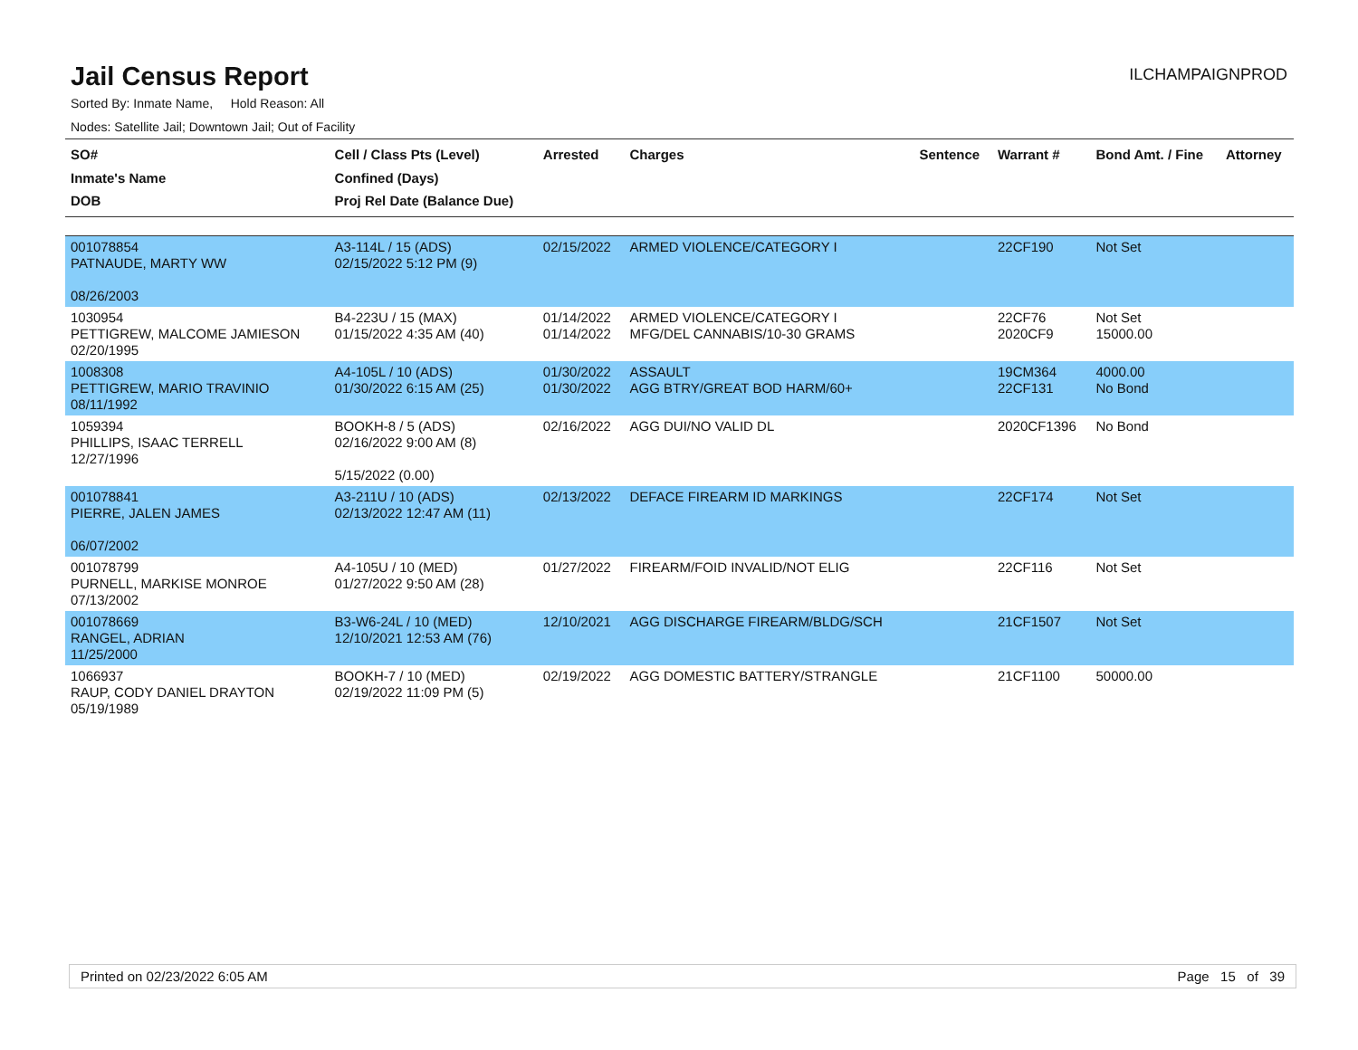Jail Census Report
ILCHAMPAIGNPROD
Sorted By: Inmate Name, Hold Reason: All
Nodes: Satellite Jail; Downtown Jail; Out of Facility
| SO# Inmate's Name DOB | Cell / Class Pts (Level) Confined (Days) Proj Rel Date (Balance Due) | Arrested | Charges | Sentence | Warrant # | Bond Amt. / Fine | Attorney |
| --- | --- | --- | --- | --- | --- | --- | --- |
| 001078854 PATNAUDE, MARTY WW 08/26/2003 | A3-114L / 15 (ADS) 02/15/2022 5:12 PM (9) | 02/15/2022 | ARMED VIOLENCE/CATEGORY I | | 22CF190 | Not Set | |
| 1030954 PETTIGREW, MALCOME JAMIESON 02/20/1995 | B4-223U / 15 (MAX) 01/15/2022 4:35 AM (40) | 01/14/2022 01/14/2022 | ARMED VIOLENCE/CATEGORY I MFG/DEL CANNABIS/10-30 GRAMS | | 22CF76 2020CF9 | Not Set 15000.00 | |
| 1008308 PETTIGREW, MARIO TRAVINIO 08/11/1992 | A4-105L / 10 (ADS) 01/30/2022 6:15 AM (25) | 01/30/2022 01/30/2022 | ASSAULT AGG BTRY/GREAT BOD HARM/60+ | | 19CM364 22CF131 | 4000.00 No Bond | |
| 1059394 PHILLIPS, ISAAC TERRELL 12/27/1996 | BOOKH-8 / 5 (ADS) 02/16/2022 9:00 AM (8) 5/15/2022 (0.00) | 02/16/2022 | AGG DUI/NO VALID DL | | 2020CF1396 | No Bond | |
| 001078841 PIERRE, JALEN JAMES 06/07/2002 | A3-211U / 10 (ADS) 02/13/2022 12:47 AM (11) | 02/13/2022 | DEFACE FIREARM ID MARKINGS | | 22CF174 | Not Set | |
| 001078799 PURNELL, MARKISE MONROE 07/13/2002 | A4-105U / 10 (MED) 01/27/2022 9:50 AM (28) | 01/27/2022 | FIREARM/FOID INVALID/NOT ELIG | | 22CF116 | Not Set | |
| 001078669 RANGEL, ADRIAN 11/25/2000 | B3-W6-24L / 10 (MED) 12/10/2021 12:53 AM (76) | 12/10/2021 | AGG DISCHARGE FIREARM/BLDG/SCH | | 21CF1507 | Not Set | |
| 1066937 RAUP, CODY DANIEL DRAYTON 05/19/1989 | BOOKH-7 / 10 (MED) 02/19/2022 11:09 PM (5) | 02/19/2022 | AGG DOMESTIC BATTERY/STRANGLE | | 21CF1100 | 50000.00 | |
Printed on 02/23/2022 6:05 AM Page 15 of 39